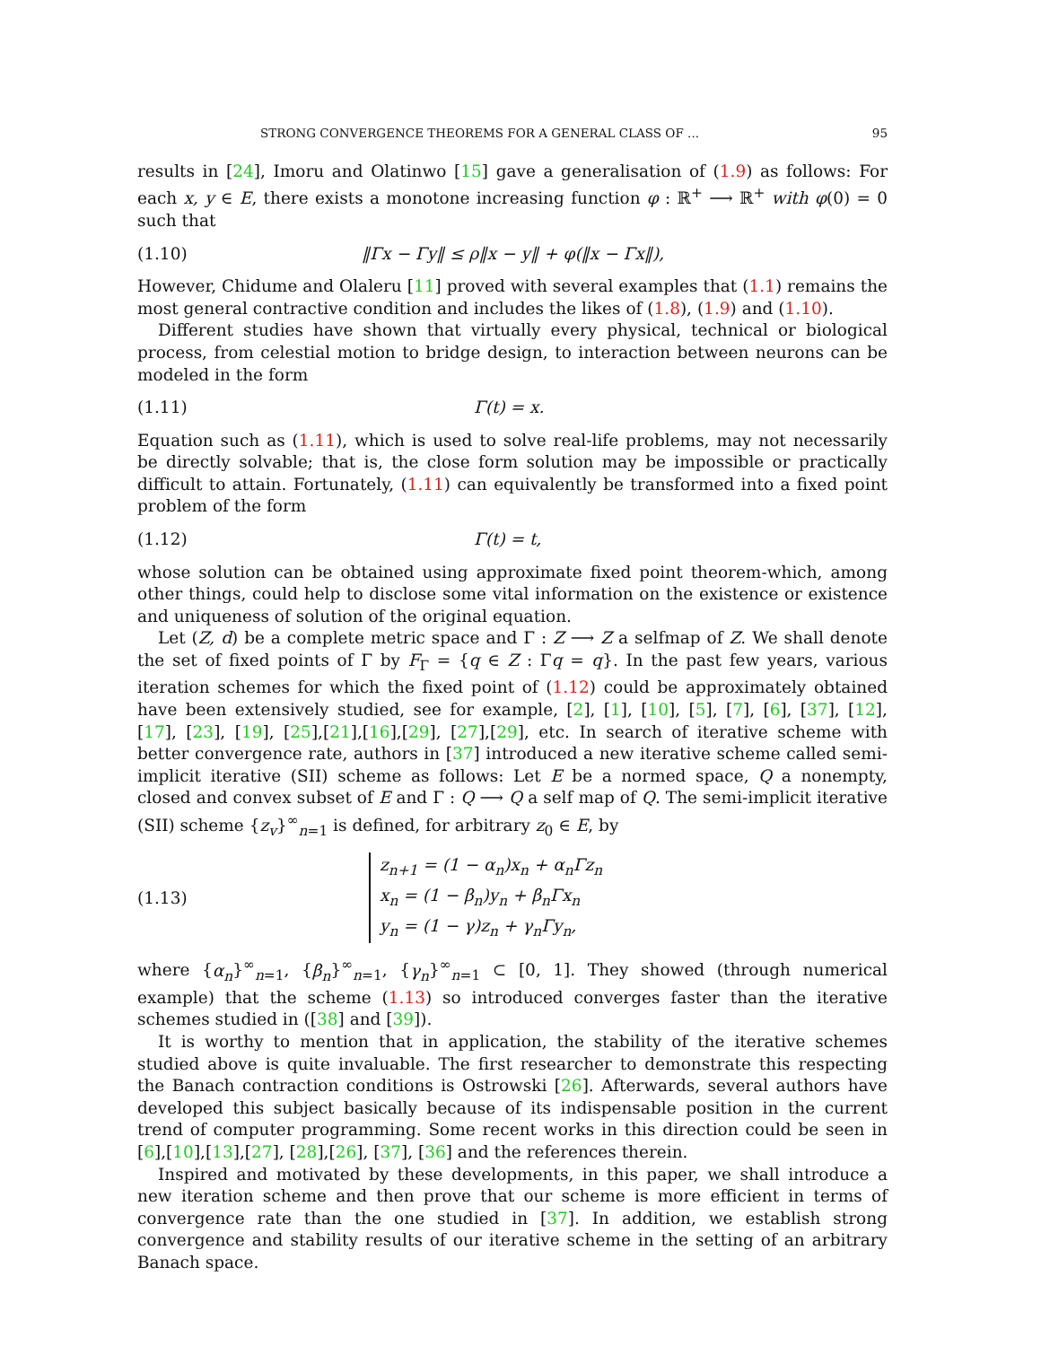STRONG CONVERGENCE THEOREMS FOR A GENERAL CLASS OF ... 95
results in [24], Imoru and Olatinwo [15] gave a generalisation of (1.9) as follows: For each x, y ∈ E, there exists a monotone increasing function φ : ℝ<sup>+</sup> ⟶ ℝ<sup>+</sup> with φ(0) = 0 such that
(1.10) ‖Γx − Γy‖ ≤ ρ‖x − y‖ + φ(‖x − Γx‖),
However, Chidume and Olaleru [11] proved with several examples that (1.1) remains the most general contractive condition and includes the likes of (1.8), (1.9) and (1.10).
Different studies have shown that virtually every physical, technical or biological process, from celestial motion to bridge design, to interaction between neurons can be modeled in the form
(1.11) Γ(t) = x.
Equation such as (1.11), which is used to solve real-life problems, may not necessarily be directly solvable; that is, the close form solution may be impossible or practically difficult to attain. Fortunately, (1.11) can equivalently be transformed into a fixed point problem of the form
(1.12) Γ(t) = t,
whose solution can be obtained using approximate fixed point theorem-which, among other things, could help to disclose some vital information on the existence or existence and uniqueness of solution of the original equation.
Let (Z, d) be a complete metric space and Γ : Z ⟶ Z a selfmap of Z. We shall denote the set of fixed points of Γ by F<sub>Γ</sub> = {q ∈ Z : Γq = q}. In the past few years, various iteration schemes for which the fixed point of (1.12) could be approximately obtained have been extensively studied, see for example, [2], [1], [10], [5], [7], [6], [37], [12], [17], [23], [19], [25],[21],[16],[29], [27],[29], etc. In search of iterative scheme with better convergence rate, authors in [37] introduced a new iterative scheme called semi-implicit iterative (SII) scheme as follows: Let E be a normed space, Q a nonempty, closed and convex subset of E and Γ : Q ⟶ Q a self map of Q. The semi-implicit iterative (SII) scheme {z<sub>v</sub>}<sup>∞</sup><sub>n=1</sub> is defined, for arbitrary z<sub>0</sub> ∈ E, by
(1.13)
z<sub>n+1</sub> = (1 − α<sub>n</sub>)x<sub>n</sub> + α<sub>n</sub>Γz<sub>n</sub>
x<sub>n</sub> = (1 − β<sub>n</sub>)y<sub>n</sub> + β<sub>n</sub>Γx<sub>n</sub>
y<sub>n</sub> = (1 − γ)z<sub>n</sub> + γ<sub>n</sub>Γy<sub>n</sub>,
where {α<sub>n</sub>}<sup>∞</sup><sub>n=1</sub>, {β<sub>n</sub>}<sup>∞</sup><sub>n=1</sub>, {γ<sub>n</sub>}<sup>∞</sup><sub>n=1</sub> ⊂ [0, 1]. They showed (through numerical example) that the scheme (1.13) so introduced converges faster than the iterative schemes studied in ([38] and [39]).
It is worthy to mention that in application, the stability of the iterative schemes studied above is quite invaluable. The first researcher to demonstrate this respecting the Banach contraction conditions is Ostrowski [26]. Afterwards, several authors have developed this subject basically because of its indispensable position in the current trend of computer programming. Some recent works in this direction could be seen in [6],[10],[13],[27], [28],[26], [37], [36] and the references therein.
Inspired and motivated by these developments, in this paper, we shall introduce a new iteration scheme and then prove that our scheme is more efficient in terms of convergence rate than the one studied in [37]. In addition, we establish strong convergence and stability results of our iterative scheme in the setting of an arbitrary Banach space.